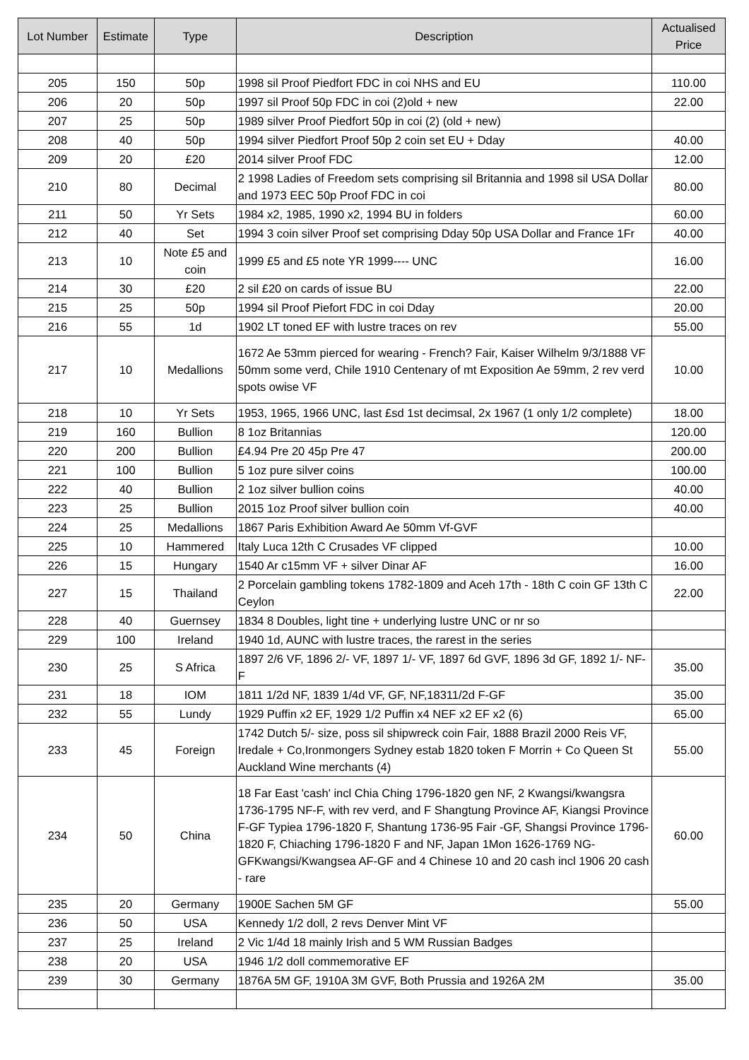| Lot Number | Estimate | Type | Description | Actualised Price |
| --- | --- | --- | --- | --- |
| 205 | 150 | 50p | 1998 sil Proof Piedfort FDC in coi NHS and EU | 110.00 |
| 206 | 20 | 50p | 1997 sil Proof 50p FDC in coi (2)old + new | 22.00 |
| 207 | 25 | 50p | 1989 silver Proof Piedfort 50p in coi (2) (old + new) | |
| 208 | 40 | 50p | 1994 silver Piedfort Proof 50p 2 coin set EU + Dday | 40.00 |
| 209 | 20 | £20 | 2014 silver Proof FDC | 12.00 |
| 210 | 80 | Decimal | 2 1998 Ladies of Freedom sets comprising sil Britannia and 1998 sil USA Dollar and 1973 EEC 50p Proof FDC in coi | 80.00 |
| 211 | 50 | Yr Sets | 1984 x2, 1985, 1990 x2, 1994 BU in folders | 60.00 |
| 212 | 40 | Set | 1994 3 coin silver Proof set comprising Dday 50p USA Dollar and France 1Fr | 40.00 |
| 213 | 10 | Note £5 and coin | 1999 £5 and £5 note YR 1999---- UNC | 16.00 |
| 214 | 30 | £20 | 2 sil £20 on cards of issue BU | 22.00 |
| 215 | 25 | 50p | 1994 sil Proof Piefort FDC in coi Dday | 20.00 |
| 216 | 55 | 1d | 1902 LT toned EF with lustre traces on rev | 55.00 |
| 217 | 10 | Medallions | 1672 Ae 53mm pierced for wearing - French? Fair, Kaiser Wilhelm 9/3/1888 VF 50mm some verd, Chile 1910 Centenary of mt Exposition Ae 59mm, 2 rev verd spots owise VF | 10.00 |
| 218 | 10 | Yr Sets | 1953, 1965, 1966 UNC, last £sd 1st decimsal, 2x 1967 (1 only 1/2 complete) | 18.00 |
| 219 | 160 | Bullion | 8 1oz Britannias | 120.00 |
| 220 | 200 | Bullion | £4.94 Pre 20 45p Pre 47 | 200.00 |
| 221 | 100 | Bullion | 5 1oz pure silver coins | 100.00 |
| 222 | 40 | Bullion | 2 1oz silver bullion coins | 40.00 |
| 223 | 25 | Bullion | 2015 1oz Proof silver bullion coin | 40.00 |
| 224 | 25 | Medallions | 1867 Paris Exhibition Award Ae 50mm Vf-GVF | |
| 225 | 10 | Hammered | Italy Luca 12th C Crusades VF clipped | 10.00 |
| 226 | 15 | Hungary | 1540 Ar c15mm VF + silver Dinar AF | 16.00 |
| 227 | 15 | Thailand | 2 Porcelain gambling tokens 1782-1809 and Aceh 17th - 18th C coin GF 13th C Ceylon | 22.00 |
| 228 | 40 | Guernsey | 1834 8 Doubles, light tine + underlying lustre UNC or nr so | |
| 229 | 100 | Ireland | 1940 1d, AUNC with lustre traces, the rarest in the series | |
| 230 | 25 | S Africa | 1897 2/6 VF, 1896 2/- VF, 1897 1/- VF, 1897 6d GVF, 1896 3d GF, 1892 1/- NF-F | 35.00 |
| 231 | 18 | IOM | 1811 1/2d NF, 1839 1/4d VF, GF, NF,18311/2d F-GF | 35.00 |
| 232 | 55 | Lundy | 1929 Puffin x2 EF, 1929 1/2 Puffin x4 NEF x2 EF x2 (6) | 65.00 |
| 233 | 45 | Foreign | 1742 Dutch 5/- size, poss sil shipwreck coin Fair, 1888 Brazil 2000 Reis VF, Iredale + Co,Ironmongers Sydney estab 1820 token F Morrin + Co Queen St Auckland Wine merchants (4) | 55.00 |
| 234 | 50 | China | 18 Far East 'cash' incl Chia Ching 1796-1820 gen NF, 2 Kwangsi/kwangsra 1736-1795 NF-F, with rev verd, and F Shangtung Province AF, Kiangsi Province F-GF Typiea 1796-1820 F, Shantung 1736-95 Fair -GF, Shangsi Province 1796-1820 F, Chiaching 1796-1820 F and NF, Japan 1Mon 1626-1769 NG-GFKwangsi/Kwangsea AF-GF and 4 Chinese 10 and 20 cash incl 1906 20 cash - rare | 60.00 |
| 235 | 20 | Germany | 1900E Sachen 5M GF | 55.00 |
| 236 | 50 | USA | Kennedy 1/2 doll, 2 revs Denver Mint VF | |
| 237 | 25 | Ireland | 2 Vic 1/4d 18 mainly Irish and 5 WM Russian Badges | |
| 238 | 20 | USA | 1946 1/2 doll commemorative EF | |
| 239 | 30 | Germany | 1876A 5M GF, 1910A 3M GVF, Both Prussia and 1926A 2M | 35.00 |